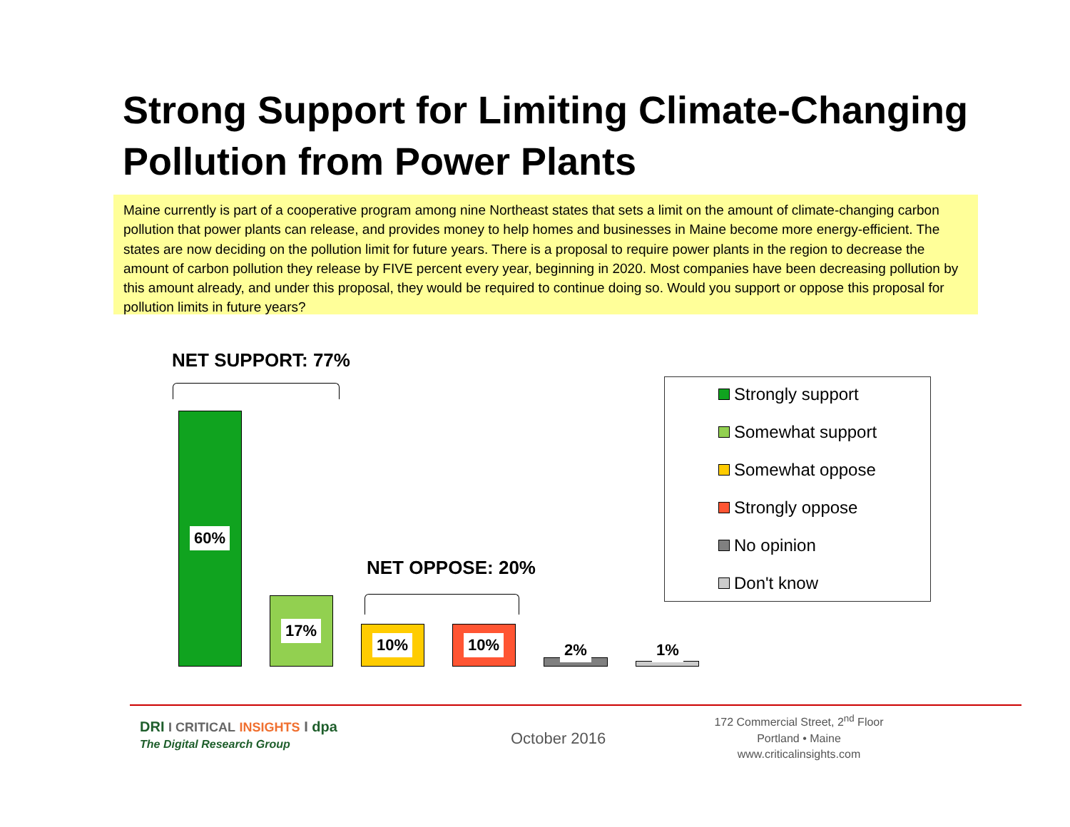Strong Support for Limiting Climate-Changing
Pollution from Power Plants
Maine currently is part of a cooperative program among nine Northeast states that sets a limit on the amount of climate-changing carbon pollution that power plants can release, and provides money to help homes and businesses in Maine become more energy-efficient. The states are now deciding on the pollution limit for future years. There is a proposal to require power plants in the region to decrease the amount of carbon pollution they release by FIVE percent every year, beginning in 2020. Most companies have been decreasing pollution by this amount already, and under this proposal, they would be required to continue doing so. Would you support or oppose this proposal for pollution limits in future years?
NET SUPPORT: 77%
60%
17%
NET OPPOSE: 20%
10% 10% 2% 1%
Strongly support
Somewhat support
Somewhat oppose
Strongly oppose
No opinion
Don't know
DRI I CRITICAL INSIGHTS I dpa
The Digital Research Group
October 2016
172 Commercial Street, 2<sup>nd</sup> Floor
Portland • Maine
www.criticalinsights.com